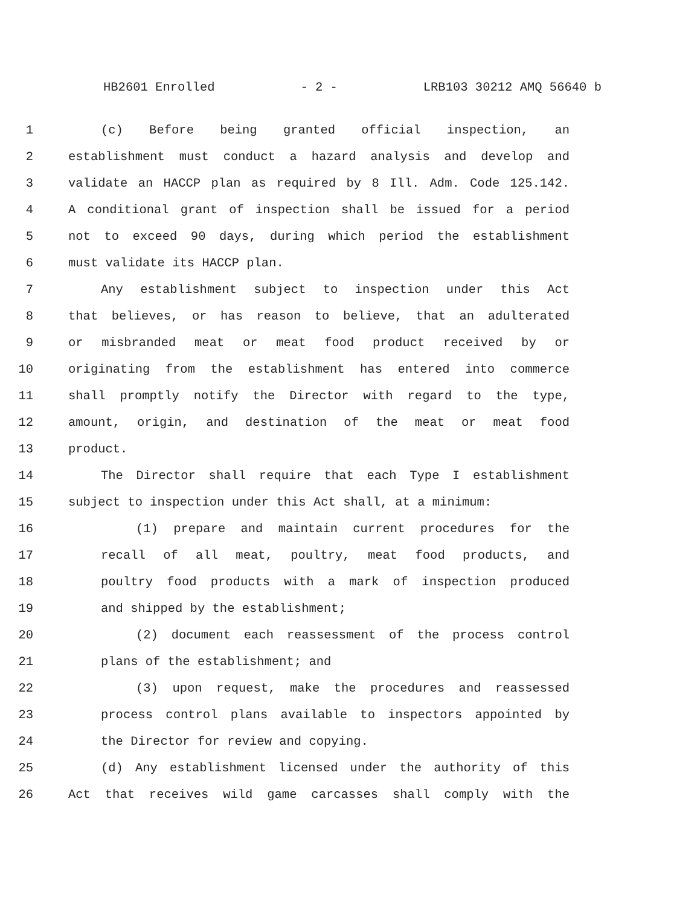HB2601 Enrolled - 2 - LRB103 30212 AMQ 56640 b
1 (c) Before being granted official inspection, an
2 establishment must conduct a hazard analysis and develop and
3 validate an HACCP plan as required by 8 Ill. Adm. Code 125.142.
4 A conditional grant of inspection shall be issued for a period
5 not to exceed 90 days, during which period the establishment
6 must validate its HACCP plan.
7 Any establishment subject to inspection under this Act
8 that believes, or has reason to believe, that an adulterated
9 or misbranded meat or meat food product received by or
10 originating from the establishment has entered into commerce
11 shall promptly notify the Director with regard to the type,
12 amount, origin, and destination of the meat or meat food
13 product.
14 The Director shall require that each Type I establishment
15 subject to inspection under this Act shall, at a minimum:
16 (1) prepare and maintain current procedures for the
17 recall of all meat, poultry, meat food products, and
18 poultry food products with a mark of inspection produced
19 and shipped by the establishment;
20 (2) document each reassessment of the process control
21 plans of the establishment; and
22 (3) upon request, make the procedures and reassessed
23 process control plans available to inspectors appointed by
24 the Director for review and copying.
25 (d) Any establishment licensed under the authority of this
26 Act that receives wild game carcasses shall comply with the